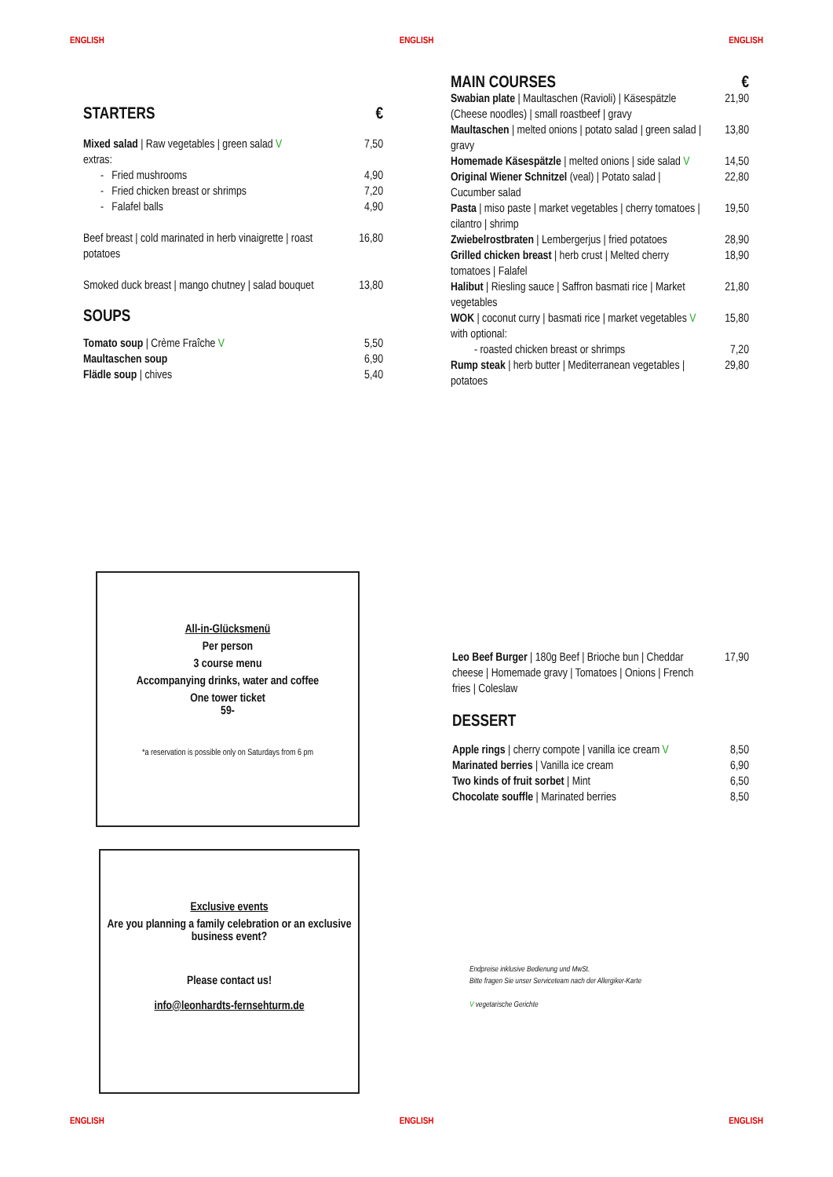ENGLISH ENGLISH ENGLISH
| STARTERS | € |
| Mixed salad / Raw vegetables / green salad V extras: | 7,50 |
| - Fried mushrooms | 4,90 |
| - Fried chicken breast or shrimps | 7,20 |
| - Falafel balls | 4,90 |
| Beef breast / cold marinated in herb vinaigrette / roast potatoes | 16,80 |
| Smoked duck breast / mango chutney / salad bouquet | 13,80 |
| SOUPS | |
| Tomato soup / Crème Fraîche V | 5,50 |
| Maultaschen soup | 6,90 |
| Flädle soup / chives | 5,40 |
| MAIN COURSES | € |
| Swabian plate / Maultaschen (Ravioli) / Käsespätzle (Cheese noodles) / small roastbeef / gravy | 21,90 |
| Maultaschen / melted onions / potato salad / green salad / gravy | 13,80 |
| Homemade Käsespätzle / melted onions / side salad V | 14,50 |
| Original Wiener Schnitzel (veal) / Potato salad / Cucumber salad | 22,80 |
| Pasta / miso paste / market vegetables / cherry tomatoes / cilantro / shrimp | 19,50 |
| Zwiebelrostbraten / Lembergerjus / fried potatoes | 28,90 |
| Grilled chicken breast / herb crust / Melted cherry tomatoes / Falafel | 18,90 |
| Halibut / Riesling sauce / Saffron basmati rice / Market vegetables | 21,80 |
| WOK / coconut curry / basmati rice / market vegetables V with optional: | 15,80 |
| - roasted chicken breast or shrimps | 7,20 |
| Rump steak / herb butter / Mediterranean vegetables / potatoes | 29,80 |
All-in-Glücksmenü
Per person
3 course menu
Accompanying drinks, water and coffee
One tower ticket
59-
*a reservation is possible only on Saturdays from 6 pm
Exclusive events
Are you planning a family celebration or an exclusive business event?
Please contact us!
info@leonhardts-fernsehturm.de
| Leo Beef Burger / 180g Beef / Brioche bun / Cheddar cheese / Homemade gravy / Tomatoes / Onions / French fries / Coleslaw | 17,90 |
| DESSERT | |
| Apple rings / cherry compote / vanilla ice cream V | 8,50 |
| Marinated berries / Vanilla ice cream | 6,90 |
| Two kinds of fruit sorbet / Mint | 6,50 |
| Chocolate souffle / Marinated berries | 8,50 |
Endpreise inklusive Bedienung und MwSt.
Bitte fragen Sie unser Serviceteam nach der Allergiker-Karte
V vegetarische Gerichte
ENGLISH ENGLISH ENGLISH